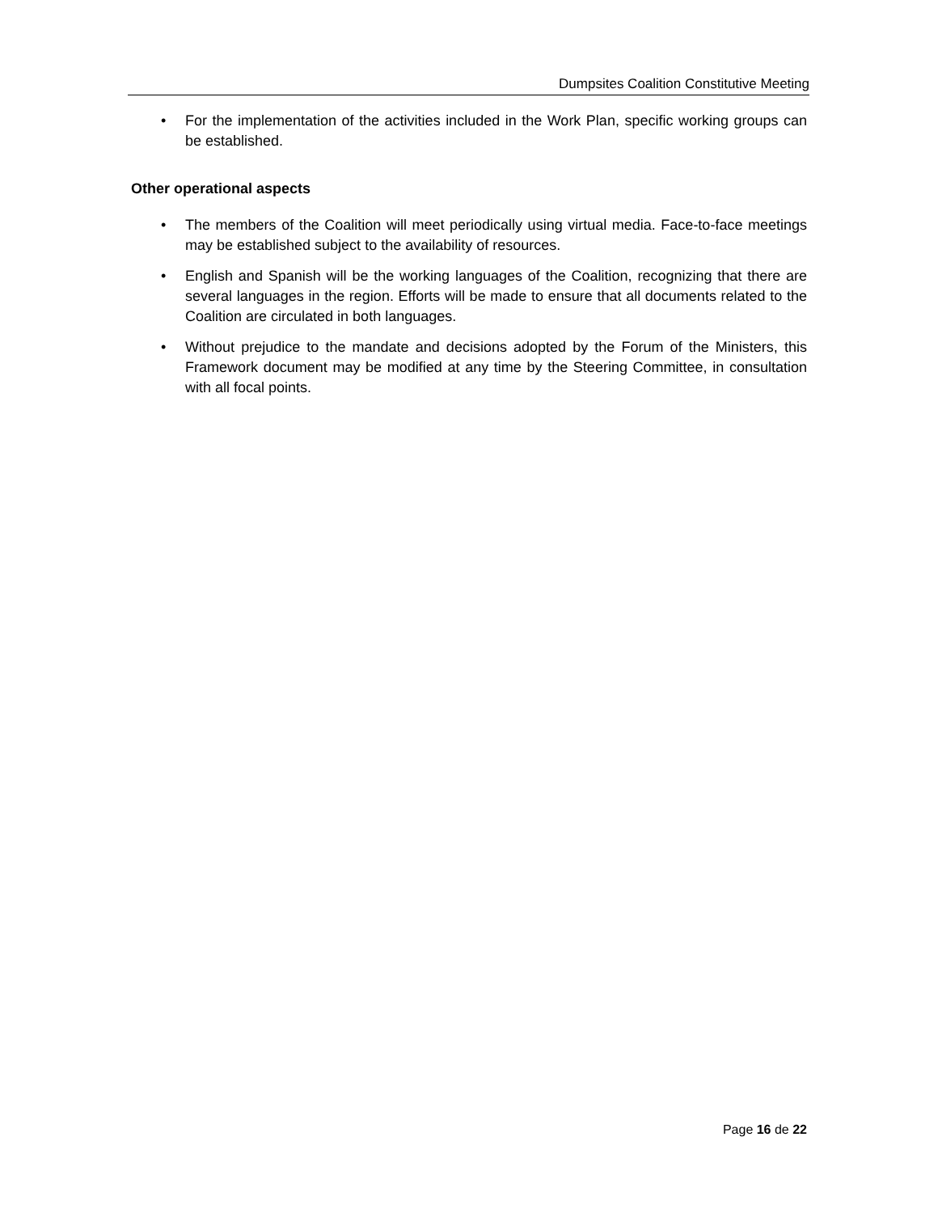Dumpsites Coalition Constitutive Meeting
• For the implementation of the activities included in the Work Plan, specific working groups can be established.
Other operational aspects
• The members of the Coalition will meet periodically using virtual media. Face-to-face meetings may be established subject to the availability of resources.
• English and Spanish will be the working languages of the Coalition, recognizing that there are several languages in the region. Efforts will be made to ensure that all documents related to the Coalition are circulated in both languages.
• Without prejudice to the mandate and decisions adopted by the Forum of the Ministers, this Framework document may be modified at any time by the Steering Committee, in consultation with all focal points.
Page 16 de 22